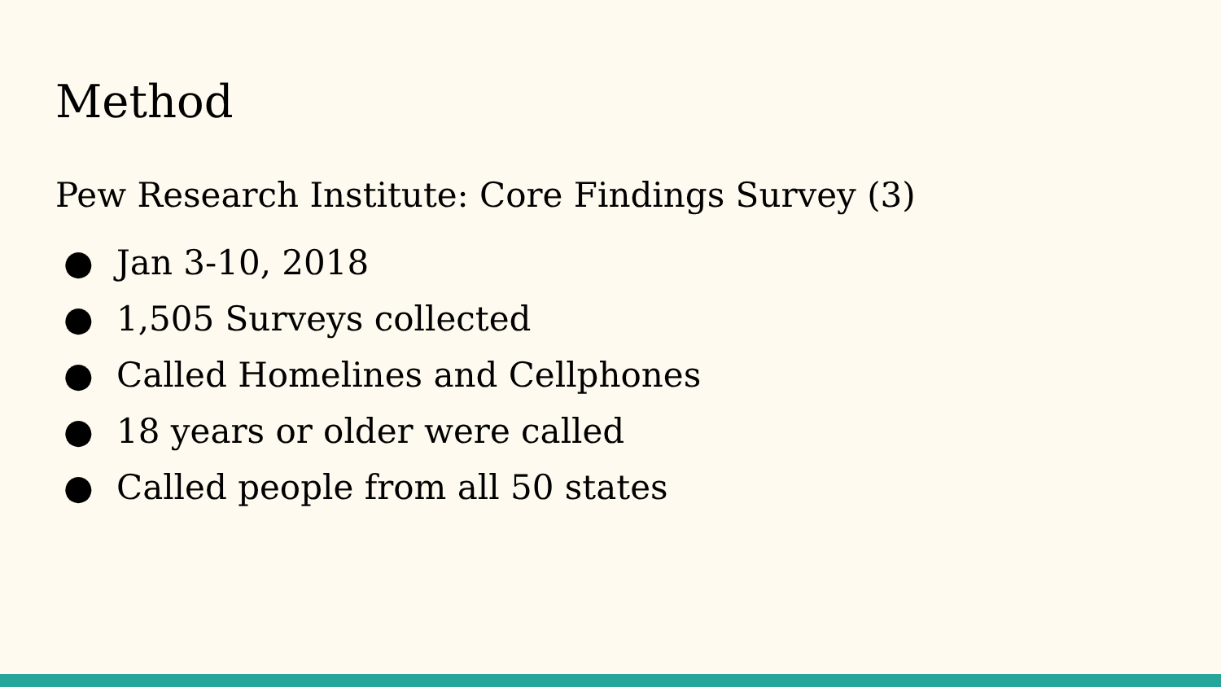Method
Pew Research Institute: Core Findings Survey (3)
● Jan 3-10, 2018
● 1,505 Surveys collected
● Called Homelines and Cellphones
● 18 years or older were called
● Called people from all 50 states